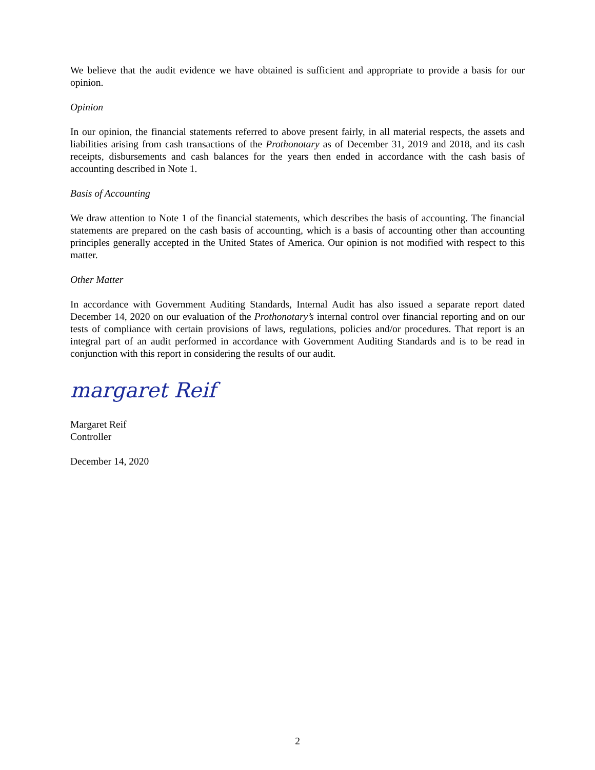We believe that the audit evidence we have obtained is sufficient and appropriate to provide a basis for our opinion.
Opinion
In our opinion, the financial statements referred to above present fairly, in all material respects, the assets and liabilities arising from cash transactions of the Prothonotary as of December 31, 2019 and 2018, and its cash receipts, disbursements and cash balances for the years then ended in accordance with the cash basis of accounting described in Note 1.
Basis of Accounting
We draw attention to Note 1 of the financial statements, which describes the basis of accounting. The financial statements are prepared on the cash basis of accounting, which is a basis of accounting other than accounting principles generally accepted in the United States of America. Our opinion is not modified with respect to this matter.
Other Matter
In accordance with Government Auditing Standards, Internal Audit has also issued a separate report dated December 14, 2020 on our evaluation of the Prothonotary’s internal control over financial reporting and on our tests of compliance with certain provisions of laws, regulations, policies and/or procedures. That report is an integral part of an audit performed in accordance with Government Auditing Standards and is to be read in conjunction with this report in considering the results of our audit.
margaret Reif
Margaret Reif
Controller
December 14, 2020
2